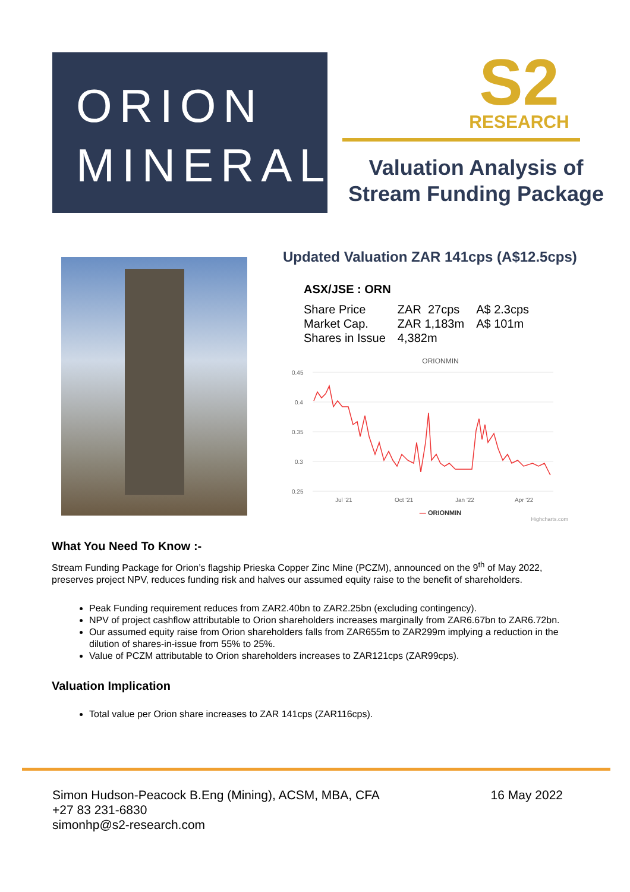ORION
MINERALS
S2
RESEARCH
Valuation Analysis of
Stream Funding Package
Updated Valuation ZAR 141cps (A$12.5cps)
| ASX/JSE : ORN | | |
| Share Price | ZAR 27cps | A$ 2.3cps |
| Market Cap. | ZAR 1,183m | A$ 101m |
| Shares in Issue | 4,382m | |
ORIONMIN
0.45
0.4
0.35
0.3
0.25
Jul '21
Oct '21
Jan '22
Apr '22
— ORIONMIN
Highcharts.com
What You Need To Know :-
Stream Funding Package for Orion’s flagship Prieska Copper Zinc Mine (PCZM), announced on the 9<sup>th</sup> of May 2022, preserves project NPV, reduces funding risk and halves our assumed equity raise to the benefit of shareholders.
Peak Funding requirement reduces from ZAR2.40bn to ZAR2.25bn (excluding contingency).
NPV of project cashflow attributable to Orion shareholders increases marginally from ZAR6.67bn to ZAR6.72bn.
Our assumed equity raise from Orion shareholders falls from ZAR655m to ZAR299m implying a reduction in the dilution of shares-in-issue from 55% to 25%.
Value of PCZM attributable to Orion shareholders increases to ZAR121cps (ZAR99cps).
Valuation Implication
Total value per Orion share increases to ZAR 141cps (ZAR116cps).
Simon Hudson-Peacock B.Eng (Mining), ACSM, MBA, CFA
+27 83 231-6830
simonhp@s2-research.com
16 May 2022